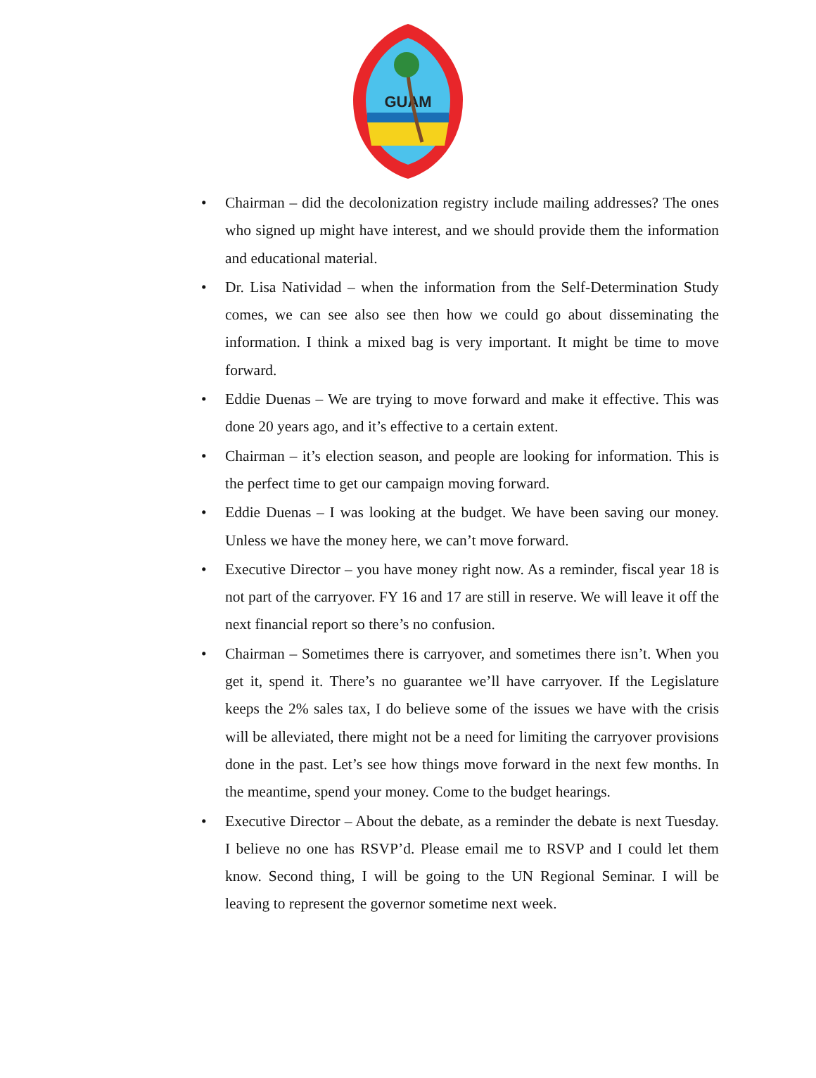GUAM
• Chairman – did the decolonization registry include mailing addresses? The ones who signed up might have interest, and we should provide them the information and educational material.
• Dr. Lisa Natividad – when the information from the Self-Determination Study comes, we can see also see then how we could go about disseminating the information. I think a mixed bag is very important. It might be time to move forward.
• Eddie Duenas – We are trying to move forward and make it effective. This was done 20 years ago, and it’s effective to a certain extent.
• Chairman – it’s election season, and people are looking for information. This is the perfect time to get our campaign moving forward.
• Eddie Duenas – I was looking at the budget. We have been saving our money. Unless we have the money here, we can’t move forward.
• Executive Director – you have money right now. As a reminder, fiscal year 18 is not part of the carryover. FY 16 and 17 are still in reserve. We will leave it off the next financial report so there’s no confusion.
• Chairman – Sometimes there is carryover, and sometimes there isn’t. When you get it, spend it. There’s no guarantee we’ll have carryover. If the Legislature keeps the 2% sales tax, I do believe some of the issues we have with the crisis will be alleviated, there might not be a need for limiting the carryover provisions done in the past. Let’s see how things move forward in the next few months. In the meantime, spend your money. Come to the budget hearings.
• Executive Director – About the debate, as a reminder the debate is next Tuesday. I believe no one has RSVP’d. Please email me to RSVP and I could let them know. Second thing, I will be going to the UN Regional Seminar. I will be leaving to represent the governor sometime next week.